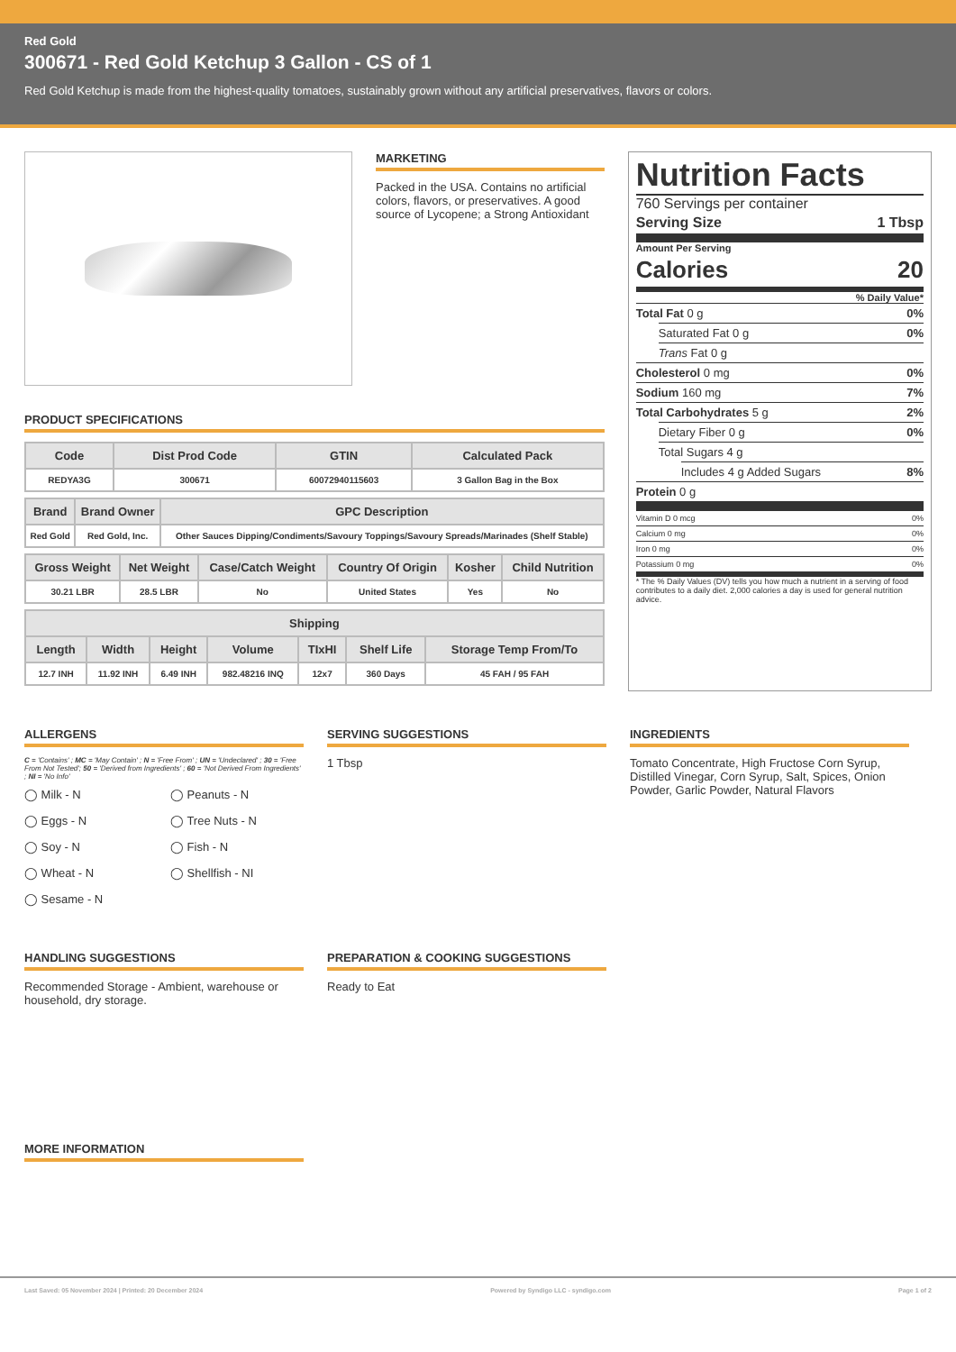Red Gold
300671 - Red Gold Ketchup 3 Gallon - CS of 1
Red Gold Ketchup is made from the highest-quality tomatoes, sustainably grown without any artificial preservatives, flavors or colors.
MARKETING
Packed in the USA. Contains no artificial colors, flavors, or preservatives. A good source of Lycopene; a Strong Antioxidant
PRODUCT SPECIFICATIONS
| Code | Dist Prod Code | GTIN | Calculated Pack |
| --- | --- | --- | --- |
| REDYA3G | 300671 | 60072940115603 | 3 Gallon Bag in the Box |
| Brand | Brand Owner | GPC Description |
| --- | --- | --- |
| Red Gold | Red Gold, Inc. | Other Sauces Dipping/Condiments/Savoury Toppings/Savoury Spreads/Marinades (Shelf Stable) |
| Gross Weight | Net Weight | Case/Catch Weight | Country Of Origin | Kosher | Child Nutrition |
| --- | --- | --- | --- | --- | --- |
| 30.21 LBR | 28.5 LBR | No | United States | Yes | No |
| Shipping | | | | | | |
| --- | --- | --- | --- | --- | --- | --- |
| Length | Width | Height | Volume | TIxHI | Shelf Life | Storage Temp From/To |
| 12.7 INH | 11.92 INH | 6.49 INH | 982.48216 INQ | 12x7 | 360 Days | 45 FAH / 95 FAH |
Nutrition Facts
760 Servings per container
Serving Size 1 Tbsp
Amount Per Serving
Calories 20
% Daily Value*
Total Fat 0 g 0%
Saturated Fat 0 g 0%
Trans Fat 0 g
Cholesterol 0 mg 0%
Sodium 160 mg 7%
Total Carbohydrates 5 g 2%
Dietary Fiber 0 g 0%
Total Sugars 4 g
Includes 4 g Added Sugars 8%
Protein 0 g
Vitamin D 0 mcg 0%
Calcium 0 mg 0%
Iron 0 mg 0%
Potassium 0 mg 0%
* The % Daily Values (DV) tells you how much a nutrient in a serving of food contributes to a daily diet. 2,000 calories a day is used for general nutrition advice.
ALLERGENS
C = 'Contains' ; MC = 'May Contain' ; N = 'Free From' ; UN = 'Undeclared' ; 30 = 'Free From Not Tested'; 50 = 'Derived from Ingredients' ; 60 = 'Not Derived From Ingredients' ; NI = 'No Info'
◯ Milk - N ◯ Peanuts - N ◯ Eggs - N ◯ Tree Nuts - N ◯ Soy - N ◯ Fish - N ◯ Wheat - N ◯ Shellfish - NI ◯ Sesame - N
SERVING SUGGESTIONS
1 Tbsp
INGREDIENTS
Tomato Concentrate, High Fructose Corn Syrup, Distilled Vinegar, Corn Syrup, Salt, Spices, Onion Powder, Garlic Powder, Natural Flavors
HANDLING SUGGESTIONS
Recommended Storage - Ambient, warehouse or household, dry storage.
PREPARATION & COOKING SUGGESTIONS
Ready to Eat
MORE INFORMATION
Last Saved: 05 November 2024 | Printed: 20 December 2024 Powered by Syndigo LLC - syndigo.com Page 1 of 2